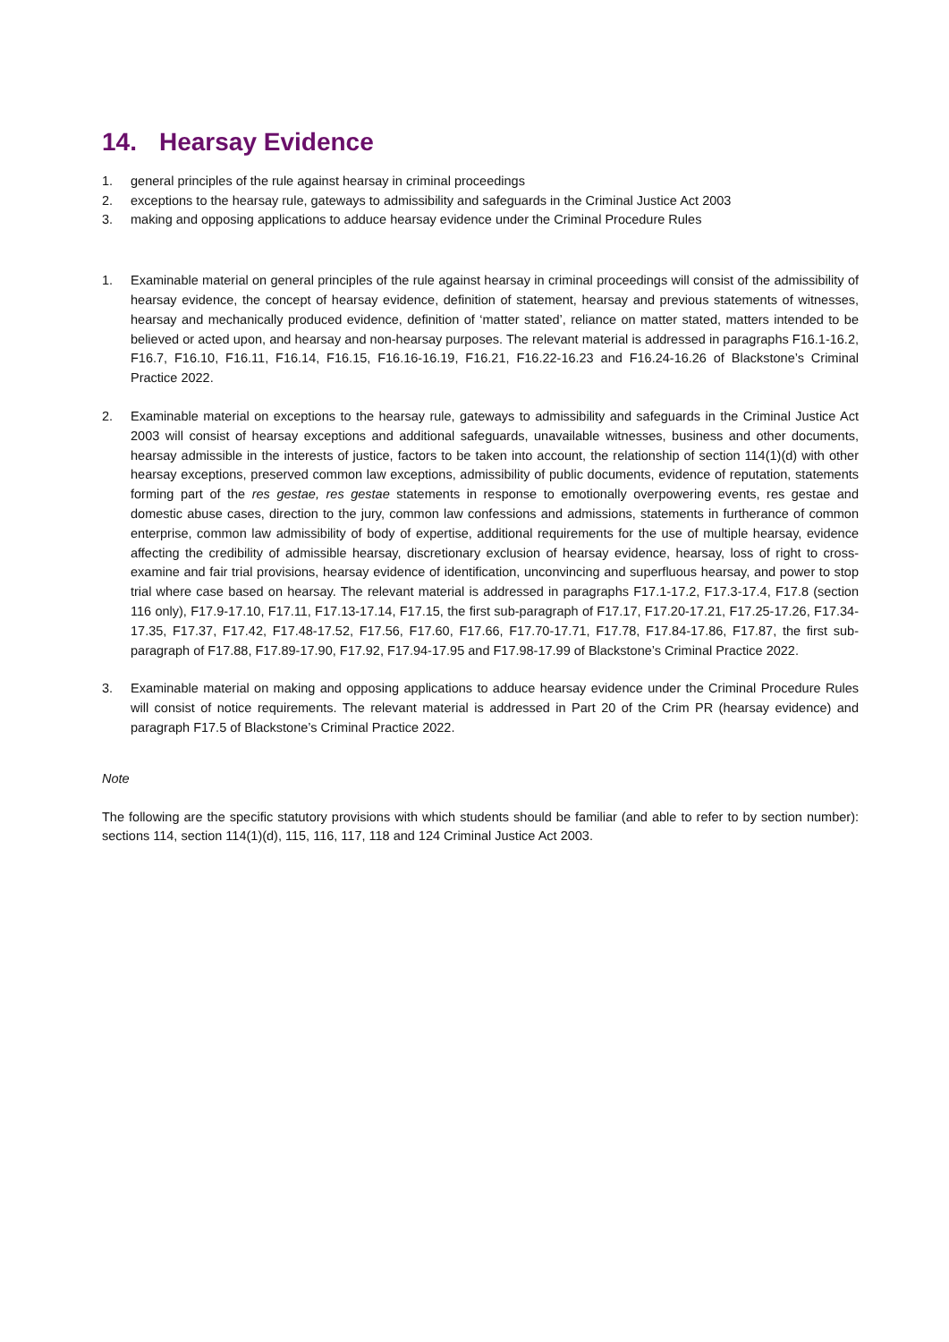14. Hearsay Evidence
1. general principles of the rule against hearsay in criminal proceedings
2. exceptions to the hearsay rule, gateways to admissibility and safeguards in the Criminal Justice Act 2003
3. making and opposing applications to adduce hearsay evidence under the Criminal Procedure Rules
1. Examinable material on general principles of the rule against hearsay in criminal proceedings will consist of the admissibility of hearsay evidence, the concept of hearsay evidence, definition of statement, hearsay and previous statements of witnesses, hearsay and mechanically produced evidence, definition of ‘matter stated’, reliance on matter stated, matters intended to be believed or acted upon, and hearsay and non-hearsay purposes. The relevant material is addressed in paragraphs F16.1-16.2, F16.7, F16.10, F16.11, F16.14, F16.15, F16.16-16.19, F16.21, F16.22-16.23 and F16.24-16.26 of Blackstone’s Criminal Practice 2022.
2. Examinable material on exceptions to the hearsay rule, gateways to admissibility and safeguards in the Criminal Justice Act 2003 will consist of hearsay exceptions and additional safeguards, unavailable witnesses, business and other documents, hearsay admissible in the interests of justice, factors to be taken into account, the relationship of section 114(1)(d) with other hearsay exceptions, preserved common law exceptions, admissibility of public documents, evidence of reputation, statements forming part of the res gestae, res gestae statements in response to emotionally overpowering events, res gestae and domestic abuse cases, direction to the jury, common law confessions and admissions, statements in furtherance of common enterprise, common law admissibility of body of expertise, additional requirements for the use of multiple hearsay, evidence affecting the credibility of admissible hearsay, discretionary exclusion of hearsay evidence, hearsay, loss of right to cross-examine and fair trial provisions, hearsay evidence of identification, unconvincing and superfluous hearsay, and power to stop trial where case based on hearsay. The relevant material is addressed in paragraphs F17.1-17.2, F17.3-17.4, F17.8 (section 116 only), F17.9-17.10, F17.11, F17.13-17.14, F17.15, the first sub-paragraph of F17.17, F17.20-17.21, F17.25-17.26, F17.34-17.35, F17.37, F17.42, F17.48-17.52, F17.56, F17.60, F17.66, F17.70-17.71, F17.78, F17.84-17.86, F17.87, the first sub-paragraph of F17.88, F17.89-17.90, F17.92, F17.94-17.95 and F17.98-17.99 of Blackstone’s Criminal Practice 2022.
3. Examinable material on making and opposing applications to adduce hearsay evidence under the Criminal Procedure Rules will consist of notice requirements. The relevant material is addressed in Part 20 of the Crim PR (hearsay evidence) and paragraph F17.5 of Blackstone’s Criminal Practice 2022.
Note
The following are the specific statutory provisions with which students should be familiar (and able to refer to by section number): sections 114, section 114(1)(d), 115, 116, 117, 118 and 124 Criminal Justice Act 2003.